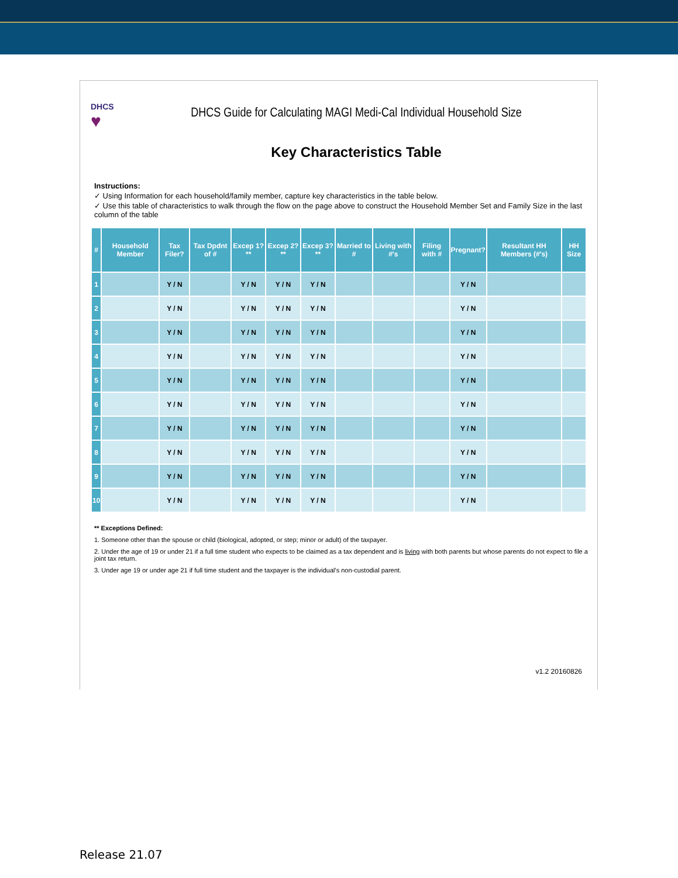DHCS
♥
DHCS Guide for Calculating MAGI Medi-Cal Individual Household Size
Key Characteristics Table
Instructions:
✓ Using Information for each household/family member, capture key characteristics in the table below.
✓ Use this table of characteristics to walk through the flow on the page above to construct the Household Member Set and Family Size in the last column of the table
| # | Household Member | Tax Filer? | Tax Dpdnt of # | Excep 1? ** | Excep 2? ** | Excep 3? ** | Married to # | Living with #'s | Filing with # | Pregnant? | Resultant HH Members (#'s) | HH Size |
| --- | --- | --- | --- | --- | --- | --- | --- | --- | --- | --- | --- | --- |
| 1 | | Y / N | | Y / N | Y / N | Y / N | | | | Y / N | | |
| 2 | | Y / N | | Y / N | Y / N | Y / N | | | | Y / N | | |
| 3 | | Y / N | | Y / N | Y / N | Y / N | | | | Y / N | | |
| 4 | | Y / N | | Y / N | Y / N | Y / N | | | | Y / N | | |
| 5 | | Y / N | | Y / N | Y / N | Y / N | | | | Y / N | | |
| 6 | | Y / N | | Y / N | Y / N | Y / N | | | | Y / N | | |
| 7 | | Y / N | | Y / N | Y / N | Y / N | | | | Y / N | | |
| 8 | | Y / N | | Y / N | Y / N | Y / N | | | | Y / N | | |
| 9 | | Y / N | | Y / N | Y / N | Y / N | | | | Y / N | | |
| 10 | | Y / N | | Y / N | Y / N | Y / N | | | | Y / N | | |
** Exceptions Defined:
1. Someone other than the spouse or child (biological, adopted, or step; minor or adult) of the taxpayer.
2. Under the age of 19 or under 21 if a full time student who expects to be claimed as a tax dependent and is living with both parents but whose parents do not expect to file a joint tax return.
3. Under age 19 or under age 21 if full time student and the taxpayer is the individual's non-custodial parent.
v1.2 20160826
Release 21.07